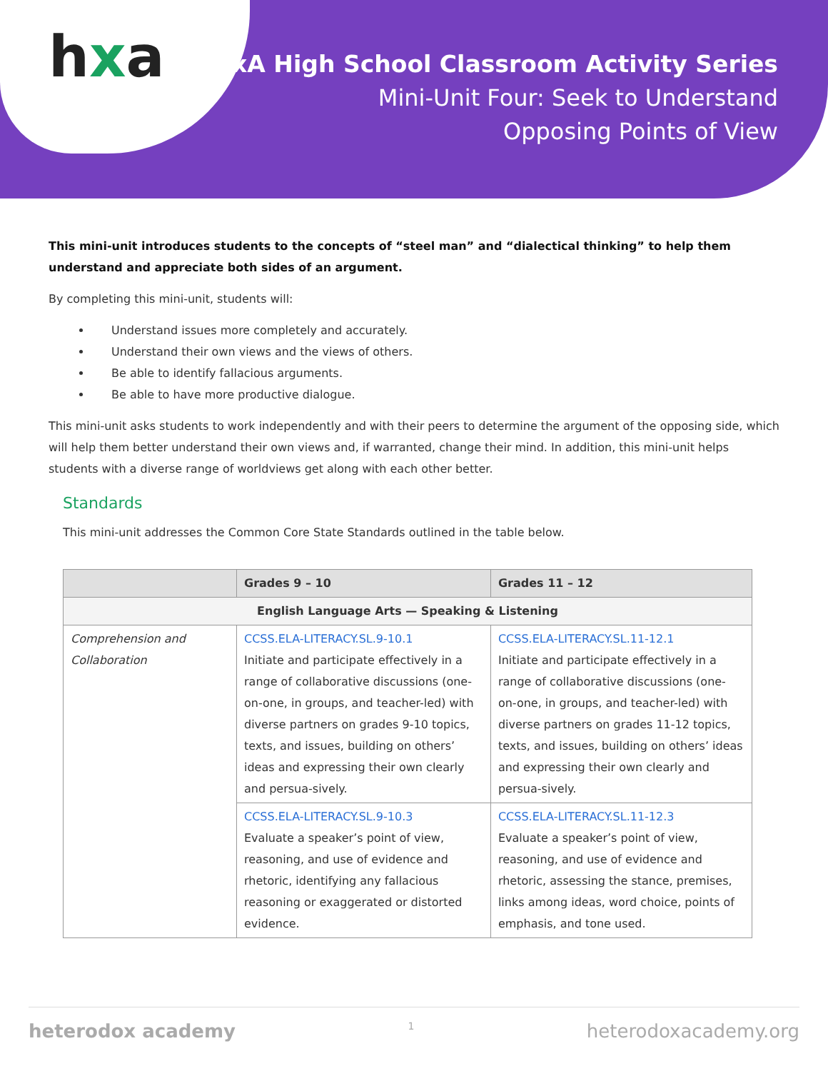hxa
HxA High School Classroom Activity Series
Mini-Unit Four: Seek to Understand
Opposing Points of View
This mini-unit introduces students to the concepts of “steel man” and “dialectical thinking” to help them understand and appreciate both sides of an argument.
By completing this mini-unit, students will:
Understand issues more completely and accurately.
Understand their own views and the views of others.
Be able to identify fallacious arguments.
Be able to have more productive dialogue.
This mini-unit asks students to work independently and with their peers to determine the argument of the opposing side, which will help them better understand their own views and, if warranted, change their mind. In addition, this mini-unit helps students with a diverse range of worldviews get along with each other better.
Standards
This mini-unit addresses the Common Core State Standards outlined in the table below.
| | Grades 9 – 10 | Grades 11 – 12 |
| --- | --- | --- |
| English Language Arts — Speaking & Listening | | |
| Comprehension and Collaboration | CCSS.ELA-LITERACY.SL.9-10.1 Initiate and participate effectively in a range of collaborative discussions (one-on-one, in groups, and teacher-led) with diverse partners on grades 9-10 topics, texts, and issues, building on others’ ideas and expressing their own clearly and persua-sively. | CCSS.ELA-LITERACY.SL.11-12.1 Initiate and participate effectively in a range of collaborative discussions (one-on-one, in groups, and teacher-led) with diverse partners on grades 11-12 topics, texts, and issues, building on others’ ideas and expressing their own clearly and persua-sively. |
| | CCSS.ELA-LITERACY.SL.9-10.3 Evaluate a speaker’s point of view, reasoning, and use of evidence and rhetoric, identifying any fallacious reasoning or exaggerated or distorted evidence. | CCSS.ELA-LITERACY.SL.11-12.3 Evaluate a speaker’s point of view, reasoning, and use of evidence and rhetoric, assessing the stance, premises, links among ideas, word choice, points of emphasis, and tone used. |
heterodox academy 1 heterodoxacademy.org